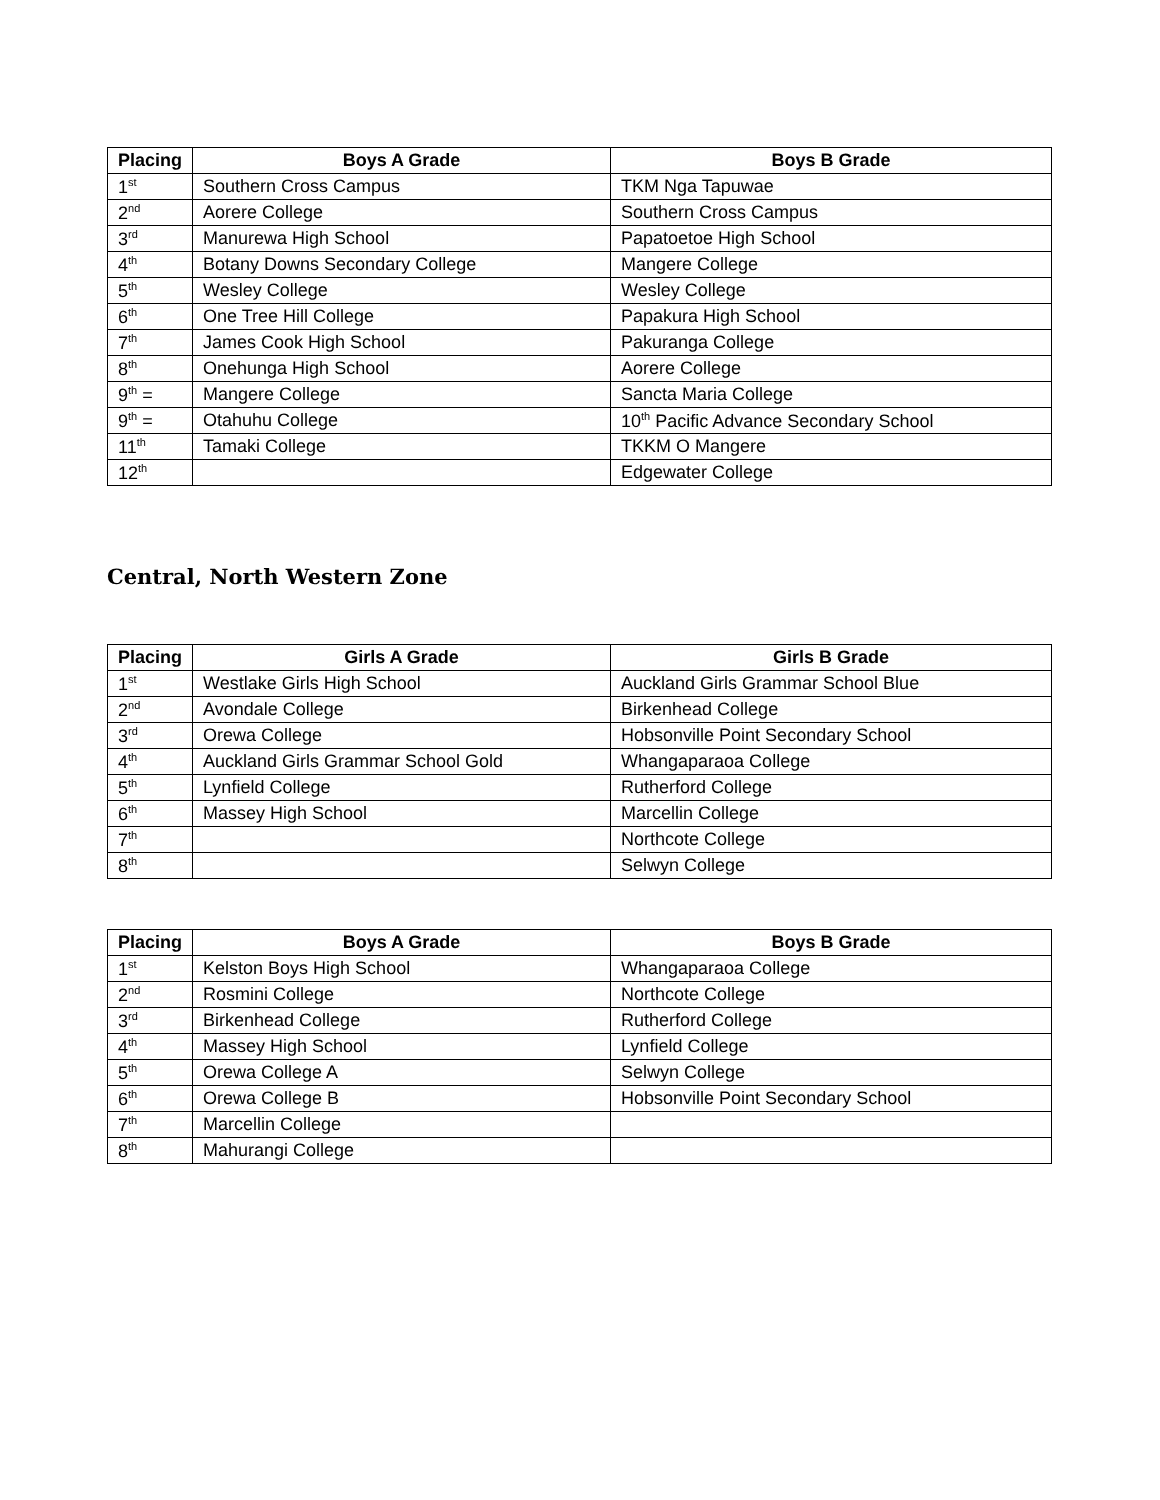| Placing | Boys A Grade | Boys B Grade |
| --- | --- | --- |
| 1<sup>st</sup> | Southern Cross Campus | TKM Nga Tapuwae |
| 2<sup>nd</sup> | Aorere College | Southern Cross Campus |
| 3<sup>rd</sup> | Manurewa High School | Papatoetoe High School |
| 4<sup>th</sup> | Botany Downs Secondary College | Mangere College |
| 5<sup>th</sup> | Wesley College | Wesley College |
| 6<sup>th</sup> | One Tree Hill College | Papakura High School |
| 7<sup>th</sup> | James Cook High School | Pakuranga College |
| 8<sup>th</sup> | Onehunga High School | Aorere College |
| 9<sup>th</sup> = | Mangere College | Sancta Maria College |
| 9<sup>th</sup> = | Otahuhu College | 10<sup>th</sup> Pacific Advance Secondary School |
| 11<sup>th</sup> | Tamaki College | TKKM O Mangere |
| 12<sup>th</sup> | | Edgewater College |
Central, North Western Zone
| Placing | Girls A Grade | Girls B Grade |
| --- | --- | --- |
| 1<sup>st</sup> | Westlake Girls High School | Auckland Girls Grammar School Blue |
| 2<sup>nd</sup> | Avondale College | Birkenhead College |
| 3<sup>rd</sup> | Orewa College | Hobsonville Point Secondary School |
| 4<sup>th</sup> | Auckland Girls Grammar School Gold | Whangaparaoa College |
| 5<sup>th</sup> | Lynfield College | Rutherford College |
| 6<sup>th</sup> | Massey High School | Marcellin College |
| 7<sup>th</sup> | | Northcote College |
| 8<sup>th</sup> | | Selwyn College |
| Placing | Boys A Grade | Boys B Grade |
| --- | --- | --- |
| 1<sup>st</sup> | Kelston Boys High School | Whangaparaoa College |
| 2<sup>nd</sup> | Rosmini College | Northcote College |
| 3<sup>rd</sup> | Birkenhead College | Rutherford College |
| 4<sup>th</sup> | Massey High School | Lynfield College |
| 5<sup>th</sup> | Orewa College A | Selwyn College |
| 6<sup>th</sup> | Orewa College B | Hobsonville Point Secondary School |
| 7<sup>th</sup> | Marcellin College | |
| 8<sup>th</sup> | Mahurangi College | |